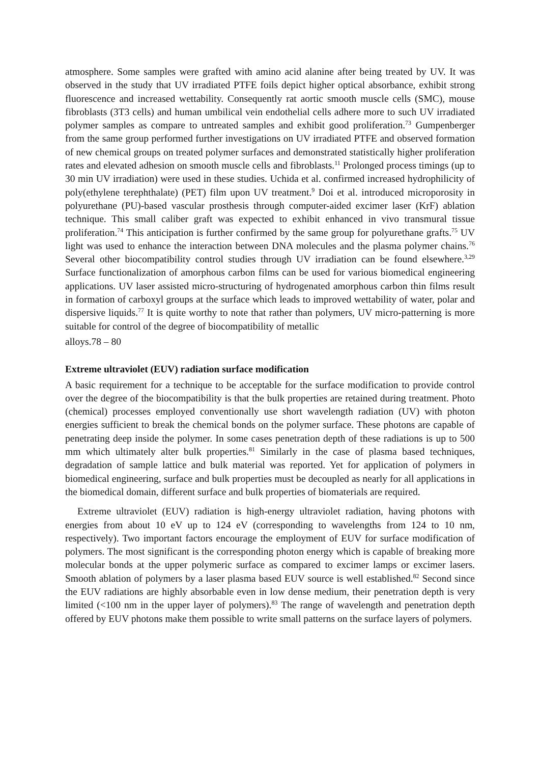atmosphere. Some samples were grafted with amino acid alanine after being treated by UV. It was observed in the study that UV irradiated PTFE foils depict higher optical absorbance, exhibit strong fluorescence and increased wettability. Consequently rat aortic smooth muscle cells (SMC), mouse fibroblasts (3T3 cells) and human umbilical vein endothelial cells adhere more to such UV irradiated polymer samples as compare to untreated samples and exhibit good proliferation.<sup>73</sup> Gumpenberger from the same group performed further investigations on UV irradiated PTFE and observed formation of new chemical groups on treated polymer surfaces and demonstrated statistically higher proliferation rates and elevated adhesion on smooth muscle cells and fibroblasts.<sup>11</sup> Prolonged process timings (up to 30 min UV irradiation) were used in these studies. Uchida et al. confirmed increased hydrophilicity of poly(ethylene terephthalate) (PET) film upon UV treatment.<sup>9</sup> Doi et al. introduced microporosity in polyurethane (PU)-based vascular prosthesis through computer-aided excimer laser (KrF) ablation technique. This small caliber graft was expected to exhibit enhanced in vivo transmural tissue proliferation.<sup>74</sup> This anticipation is further confirmed by the same group for polyurethane grafts.<sup>75</sup> UV light was used to enhance the interaction between DNA molecules and the plasma polymer chains.<sup>76</sup> Several other biocompatibility control studies through UV irradiation can be found elsewhere.<sup>3,29</sup> Surface functionalization of amorphous carbon films can be used for various biomedical engineering applications. UV laser assisted micro-structuring of hydrogenated amorphous carbon thin films result in formation of carboxyl groups at the surface which leads to improved wettability of water, polar and dispersive liquids.<sup>77</sup> It is quite worthy to note that rather than polymers, UV micro-patterning is more suitable for control of the degree of biocompatibility of metallic
alloys.78 – 80
Extreme ultraviolet (EUV) radiation surface modification
A basic requirement for a technique to be acceptable for the surface modification to provide control over the degree of the biocompatibility is that the bulk properties are retained during treatment. Photo (chemical) processes employed conventionally use short wavelength radiation (UV) with photon energies sufficient to break the chemical bonds on the polymer surface. These photons are capable of penetrating deep inside the polymer. In some cases penetration depth of these radiations is up to 500 mm which ultimately alter bulk properties.<sup>81</sup> Similarly in the case of plasma based techniques, degradation of sample lattice and bulk material was reported. Yet for application of polymers in biomedical engineering, surface and bulk properties must be decoupled as nearly for all applications in the biomedical domain, different surface and bulk properties of biomaterials are required.
Extreme ultraviolet (EUV) radiation is high-energy ultraviolet radiation, having photons with energies from about 10 eV up to 124 eV (corresponding to wavelengths from 124 to 10 nm, respectively). Two important factors encourage the employment of EUV for surface modification of polymers. The most significant is the corresponding photon energy which is capable of breaking more molecular bonds at the upper polymeric surface as compared to excimer lamps or excimer lasers. Smooth ablation of polymers by a laser plasma based EUV source is well established.<sup>82</sup> Second since the EUV radiations are highly absorbable even in low dense medium, their penetration depth is very limited (<100 nm in the upper layer of polymers).<sup>83</sup> The range of wavelength and penetration depth offered by EUV photons make them possible to write small patterns on the surface layers of polymers.